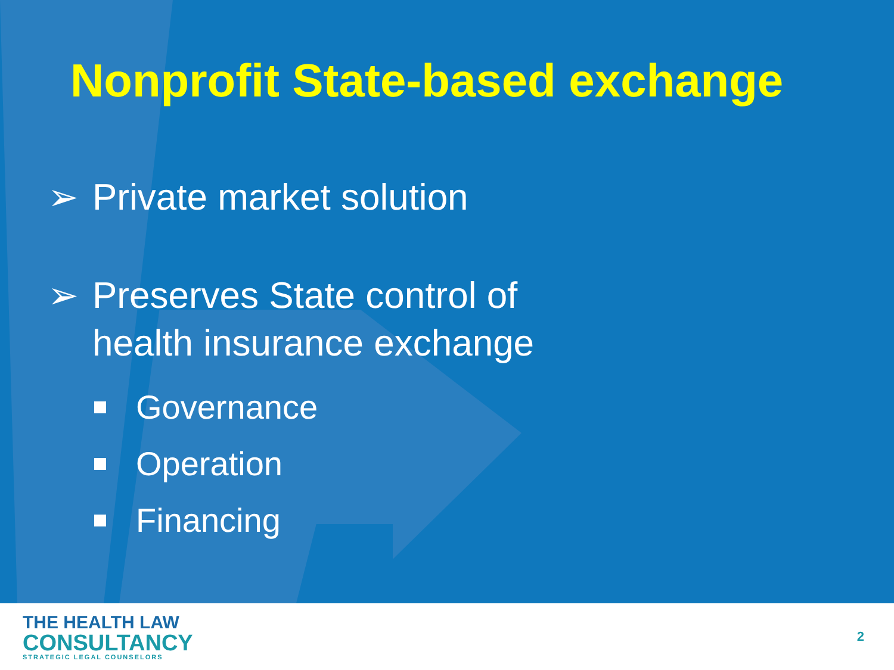Nonprofit State-based exchange
➢ Private market solution
➢ Preserves State control of
health insurance exchange
Governance
Operation
Financing
THE HEALTH LAW
CONSULTANCY
STRATEGIC LEGAL COUNSELORS
2